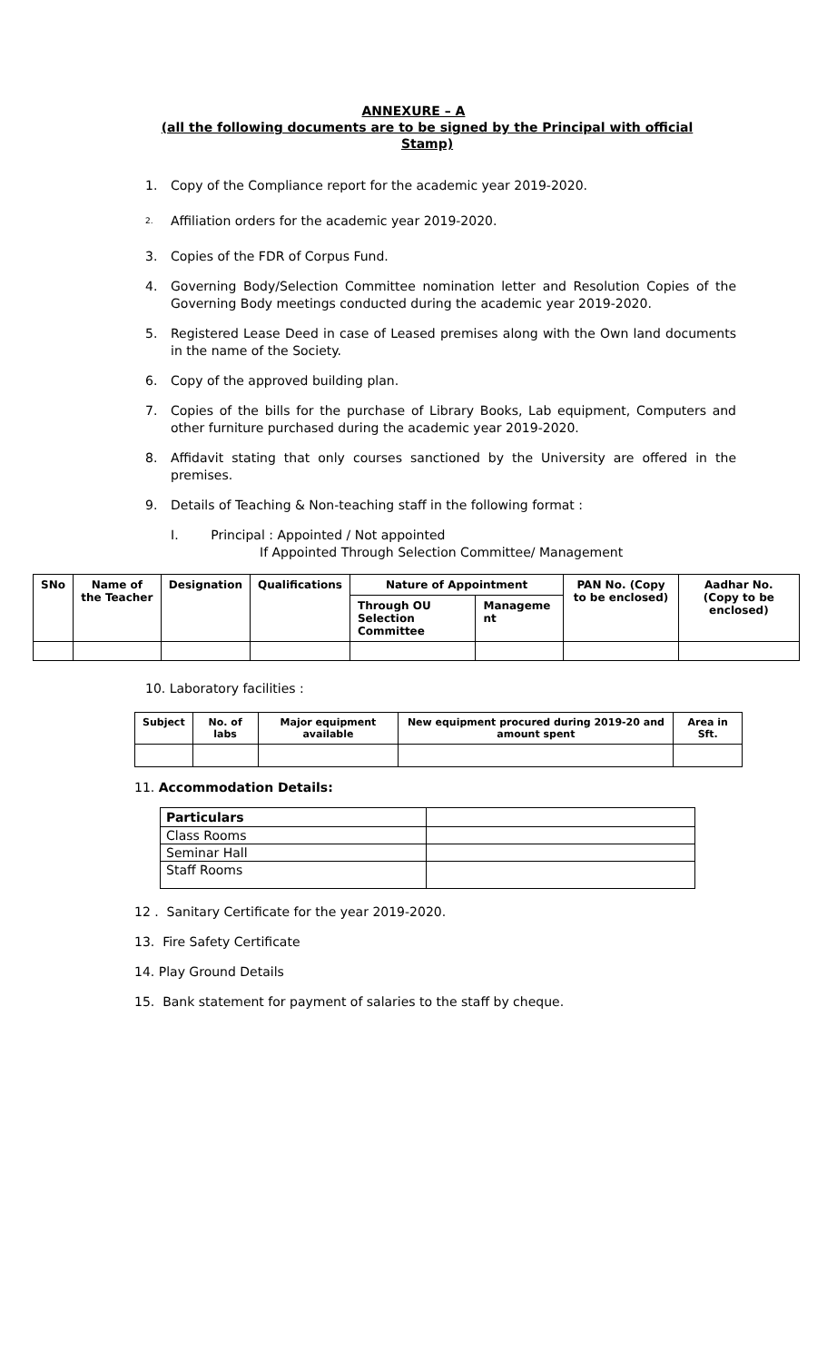ANNEXURE – A
(all the following documents are to be signed by the Principal with official Stamp)
1. Copy of the Compliance report for the academic year 2019-2020.
2. Affiliation orders for the academic year 2019-2020.
3. Copies of the FDR of Corpus Fund.
4. Governing Body/Selection Committee nomination letter and Resolution Copies of the Governing Body meetings conducted during the academic year 2019-2020.
5. Registered Lease Deed in case of Leased premises along with the Own land documents in the name of the Society.
6. Copy of the approved building plan.
7. Copies of the bills for the purchase of Library Books, Lab equipment, Computers and other furniture purchased during the academic year 2019-2020.
8. Affidavit stating that only courses sanctioned by the University are offered in the premises.
9. Details of Teaching & Non-teaching staff in the following format :
I. Principal : Appointed / Not appointed
If Appointed Through Selection Committee/ Management
| SNo | Name of the Teacher | Designation | Qualifications | Nature of Appointment | | PAN No. (Copy to be enclosed) | Aadhar No. (Copy to be enclosed) |
| --- | --- | --- | --- | --- | --- | --- | --- |
| | | | | Through OU Selection Committee | Manageme nt | | |
10. Laboratory facilities :
| Subject | No. of labs | Major equipment available | New equipment procured during 2019-20 and amount spent | Area in Sft. |
| --- | --- | --- | --- | --- |
11. Accommodation Details:
| Particulars | |
| Class Rooms | |
| Seminar Hall | |
| Staff Rooms | |
12 . Sanitary Certificate for the year 2019-2020.
13. Fire Safety Certificate
14. Play Ground Details
15. Bank statement for payment of salaries to the staff by cheque.